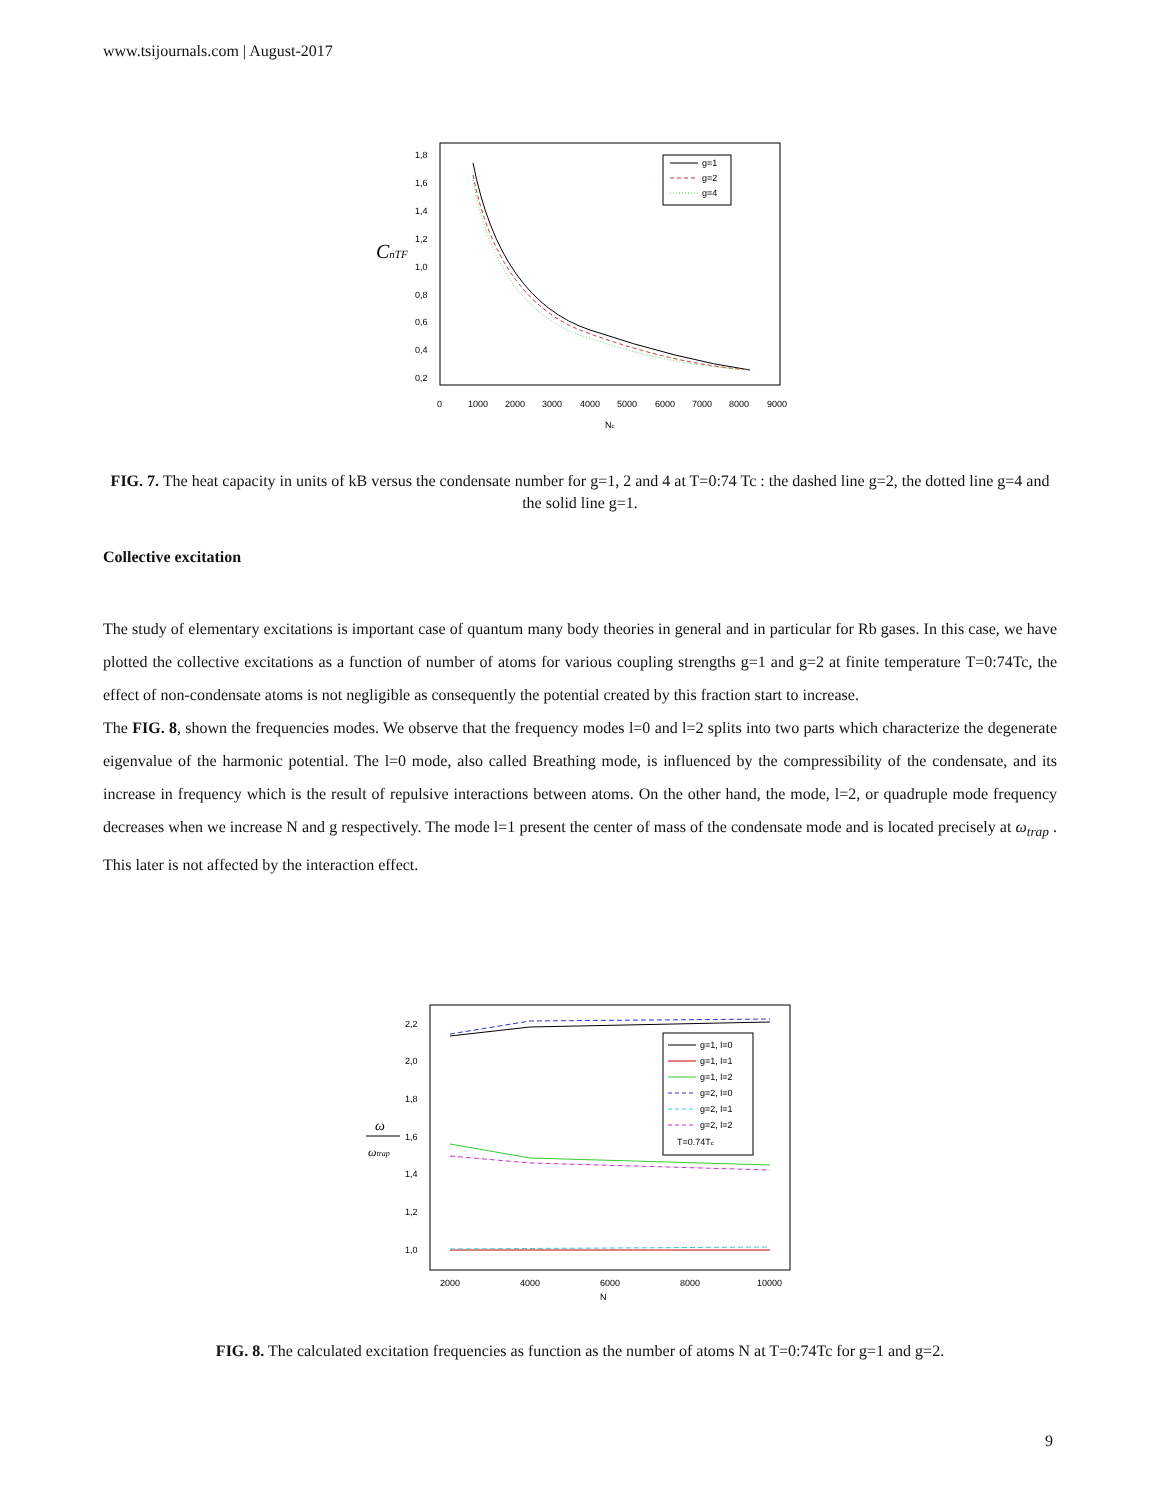www.tsijournals.com | August-2017
1,8
1,6
1,4
1,2
1,0
0,8
0,6
0,4
0,2
CnTF
0
1000
2000
3000
4000
5000
6000
7000
8000
9000
Nc
g=1
g=2
g=4
FIG. 7. The heat capacity in units of kB versus the condensate number for g=1, 2 and 4 at T=0:74 Tc : the dashed line g=2, the dotted line g=4 and the solid line g=1.
Collective excitation
The study of elementary excitations is important case of quantum many body theories in general and in particular for Rb gases. In this case, we have plotted the collective excitations as a function of number of atoms for various coupling strengths g=1 and g=2 at finite temperature T=0:74Tc, the effect of non-condensate atoms is not negligible as consequently the potential created by this fraction start to increase.
The FIG. 8, shown the frequencies modes. We observe that the frequency modes l=0 and l=2 splits into two parts which characterize the degenerate eigenvalue of the harmonic potential. The l=0 mode, also called Breathing mode, is influenced by the compressibility of the condensate, and its increase in frequency which is the result of repulsive interactions between atoms. On the other hand, the mode, l=2, or quadruple mode frequency decreases when we increase N and g respectively. The mode l=1 present the center of mass of the condensate mode and is located precisely at ω<sub>trap</sub> . This later is not affected by the interaction effect.
2,2
2,0
1,8
1,6
1,4
1,2
1,0
ω
ωtrap
2000
4000
6000
8000
10000
N
g=1, l=0
g=1, l=1
g=1, l=2
g=2, l=0
g=2, l=1
g=2, l=2
T=0.74Tc
FIG. 8. The calculated excitation frequencies as function as the number of atoms N at T=0:74Tc for g=1 and g=2.
9